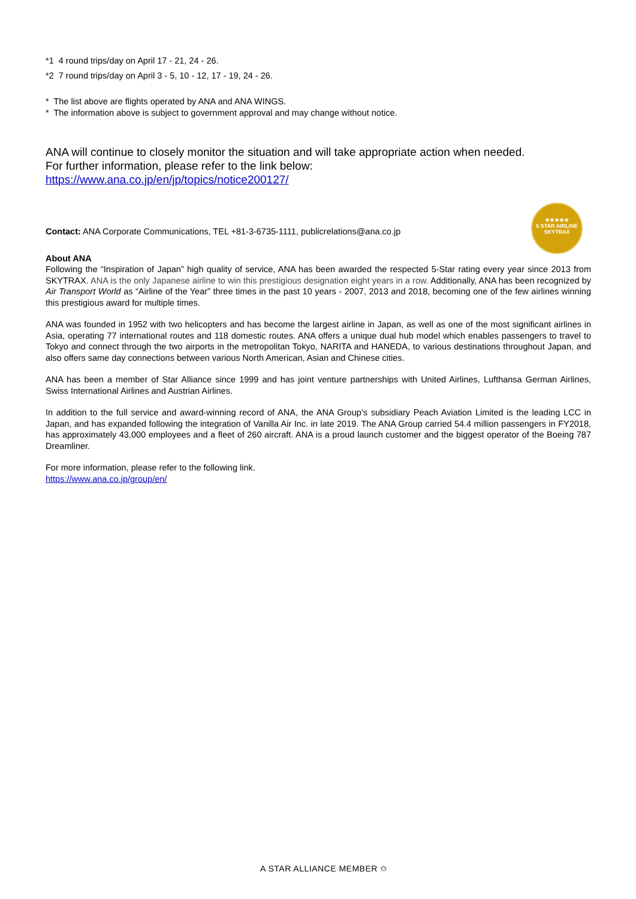*1 4 round trips/day on April 17 - 21, 24 - 26.
*2 7 round trips/day on April 3 - 5, 10 - 12, 17 - 19, 24 - 26.
* The list above are flights operated by ANA and ANA WINGS.
* The information above is subject to government approval and may change without notice.
ANA will continue to closely monitor the situation and will take appropriate action when needed.
For further information, please refer to the link below:
https://www.ana.co.jp/en/jp/topics/notice200127/
Contact: ANA Corporate Communications, TEL +81-3-6735-1111, publicrelations@ana.co.jp
About ANA
Following the “Inspiration of Japan” high quality of service, ANA has been awarded the respected 5-Star rating every year since 2013 from SKYTRAX. ANA is the only Japanese airline to win this prestigious designation eight years in a row. Additionally, ANA has been recognized by Air Transport World as “Airline of the Year” three times in the past 10 years - 2007, 2013 and 2018, becoming one of the few airlines winning this prestigious award for multiple times.
ANA was founded in 1952 with two helicopters and has become the largest airline in Japan, as well as one of the most significant airlines in Asia, operating 77 international routes and 118 domestic routes. ANA offers a unique dual hub model which enables passengers to travel to Tokyo and connect through the two airports in the metropolitan Tokyo, NARITA and HANEDA, to various destinations throughout Japan, and also offers same day connections between various North American, Asian and Chinese cities.
ANA has been a member of Star Alliance since 1999 and has joint venture partnerships with United Airlines, Lufthansa German Airlines, Swiss International Airlines and Austrian Airlines.
In addition to the full service and award-winning record of ANA, the ANA Group’s subsidiary Peach Aviation Limited is the leading LCC in Japan, and has expanded following the integration of Vanilla Air Inc. in late 2019. The ANA Group carried 54.4 million passengers in FY2018, has approximately 43,000 employees and a fleet of 260 aircraft. ANA is a proud launch customer and the biggest operator of the Boeing 787 Dreamliner.
For more information, please refer to the following link.
https://www.ana.co.jp/group/en/
★★★★★
5 STAR AIRLINE
SKYTRAX
A STAR ALLIANCE MEMBER ✩